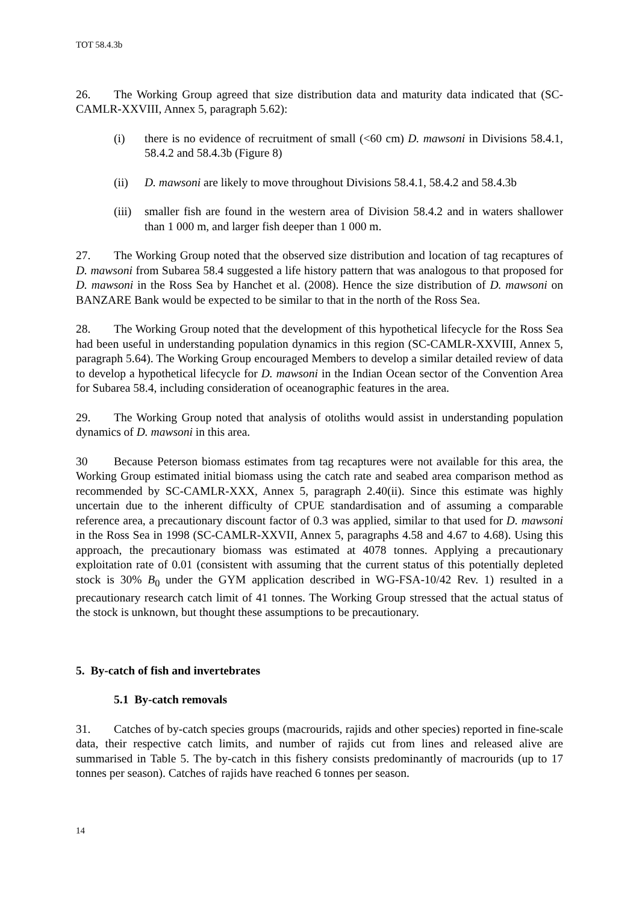TOT 58.4.3b
26. The Working Group agreed that size distribution data and maturity data indicated that (SC-CAMLR-XXVIII, Annex 5, paragraph 5.62):
(i) there is no evidence of recruitment of small (<60 cm) D. mawsoni in Divisions 58.4.1, 58.4.2 and 58.4.3b (Figure 8)
(ii) D. mawsoni are likely to move throughout Divisions 58.4.1, 58.4.2 and 58.4.3b
(iii)
smaller fish are found in the western area of Division 58.4.2 and in waters shallower than 1 000 m, and larger fish deeper than 1 000 m.
27. The Working Group noted that the observed size distribution and location of tag recaptures of D. mawsoni from Subarea 58.4 suggested a life history pattern that was analogous to that proposed for D. mawsoni in the Ross Sea by Hanchet et al. (2008). Hence the size distribution of D. mawsoni on BANZARE Bank would be expected to be similar to that in the north of the Ross Sea.
28. The Working Group noted that the development of this hypothetical lifecycle for the Ross Sea had been useful in understanding population dynamics in this region (SC-CAMLR-XXVIII, Annex 5, paragraph 5.64). The Working Group encouraged Members to develop a similar detailed review of data to develop a hypothetical lifecycle for D. mawsoni in the Indian Ocean sector of the Convention Area for Subarea 58.4, including consideration of oceanographic features in the area.
29. The Working Group noted that analysis of otoliths would assist in understanding population dynamics of D. mawsoni in this area.
30 Because Peterson biomass estimates from tag recaptures were not available for this area, the Working Group estimated initial biomass using the catch rate and seabed area comparison method as recommended by SC-CAMLR-XXX, Annex 5, paragraph 2.40(ii). Since this estimate was highly uncertain due to the inherent difficulty of CPUE standardisation and of assuming a comparable reference area, a precautionary discount factor of 0.3 was applied, similar to that used for D. mawsoni in the Ross Sea in 1998 (SC-CAMLR-XXVII, Annex 5, paragraphs 4.58 and 4.67 to 4.68). Using this approach, the precautionary biomass was estimated at 4078 tonnes. Applying a precautionary exploitation rate of 0.01 (consistent with assuming that the current status of this potentially depleted stock is 30% B<sub>0</sub> under the GYM application described in WG-FSA-10/42 Rev. 1) resulted in a precautionary research catch limit of 41 tonnes. The Working Group stressed that the actual status of the stock is unknown, but thought these assumptions to be precautionary.
5. By-catch of fish and invertebrates
5.1 By-catch removals
31. Catches of by-catch species groups (macrourids, rajids and other species) reported in fine-scale data, their respective catch limits, and number of rajids cut from lines and released alive are summarised in Table 5. The by-catch in this fishery consists predominantly of macrourids (up to 17 tonnes per season). Catches of rajids have reached 6 tonnes per season.
14